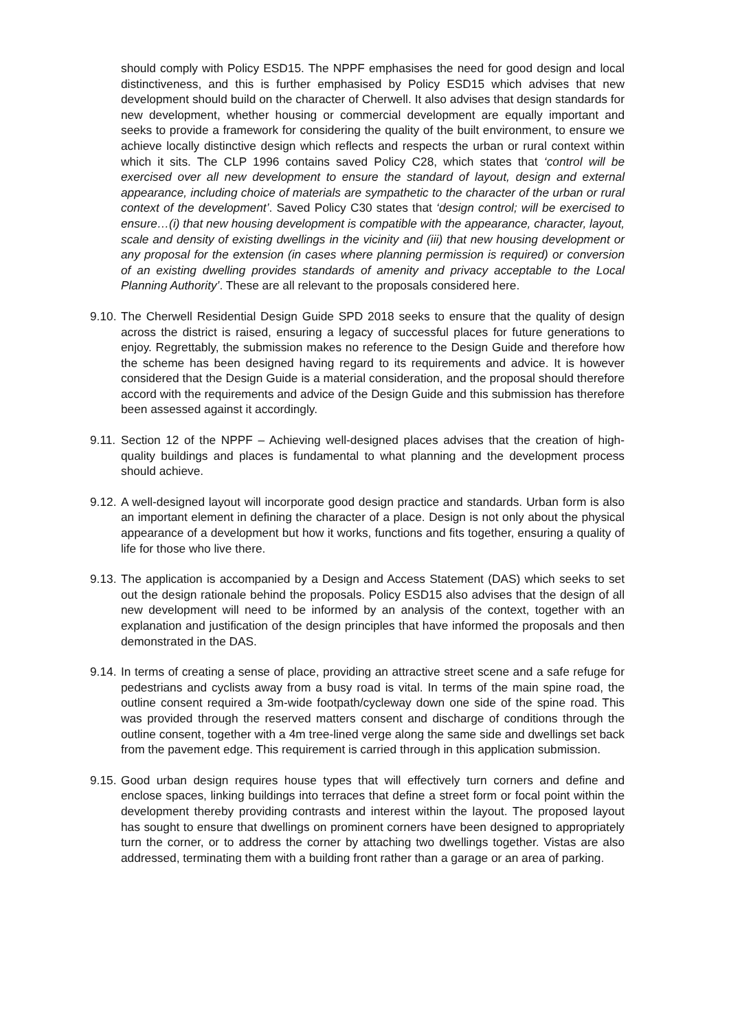should comply with Policy ESD15. The NPPF emphasises the need for good design and local distinctiveness, and this is further emphasised by Policy ESD15 which advises that new development should build on the character of Cherwell. It also advises that design standards for new development, whether housing or commercial development are equally important and seeks to provide a framework for considering the quality of the built environment, to ensure we achieve locally distinctive design which reflects and respects the urban or rural context within which it sits. The CLP 1996 contains saved Policy C28, which states that ‘control will be exercised over all new development to ensure the standard of layout, design and external appearance, including choice of materials are sympathetic to the character of the urban or rural context of the development’. Saved Policy C30 states that ‘design control; will be exercised to ensure…(i) that new housing development is compatible with the appearance, character, layout, scale and density of existing dwellings in the vicinity and (iii) that new housing development or any proposal for the extension (in cases where planning permission is required) or conversion of an existing dwelling provides standards of amenity and privacy acceptable to the Local Planning Authority’. These are all relevant to the proposals considered here.
9.10.
The Cherwell Residential Design Guide SPD 2018 seeks to ensure that the quality of design across the district is raised, ensuring a legacy of successful places for future generations to enjoy. Regrettably, the submission makes no reference to the Design Guide and therefore how the scheme has been designed having regard to its requirements and advice. It is however considered that the Design Guide is a material consideration, and the proposal should therefore accord with the requirements and advice of the Design Guide and this submission has therefore been assessed against it accordingly.
9.11.
Section 12 of the NPPF – Achieving well-designed places advises that the creation of high-quality buildings and places is fundamental to what planning and the development process should achieve.
9.12.
A well-designed layout will incorporate good design practice and standards. Urban form is also an important element in defining the character of a place. Design is not only about the physical appearance of a development but how it works, functions and fits together, ensuring a quality of life for those who live there.
9.13.
The application is accompanied by a Design and Access Statement (DAS) which seeks to set out the design rationale behind the proposals. Policy ESD15 also advises that the design of all new development will need to be informed by an analysis of the context, together with an explanation and justification of the design principles that have informed the proposals and then demonstrated in the DAS.
9.14.
In terms of creating a sense of place, providing an attractive street scene and a safe refuge for pedestrians and cyclists away from a busy road is vital. In terms of the main spine road, the outline consent required a 3m-wide footpath/cycleway down one side of the spine road. This was provided through the reserved matters consent and discharge of conditions through the outline consent, together with a 4m tree-lined verge along the same side and dwellings set back from the pavement edge. This requirement is carried through in this application submission.
9.15.
Good urban design requires house types that will effectively turn corners and define and enclose spaces, linking buildings into terraces that define a street form or focal point within the development thereby providing contrasts and interest within the layout. The proposed layout has sought to ensure that dwellings on prominent corners have been designed to appropriately turn the corner, or to address the corner by attaching two dwellings together. Vistas are also addressed, terminating them with a building front rather than a garage or an area of parking.